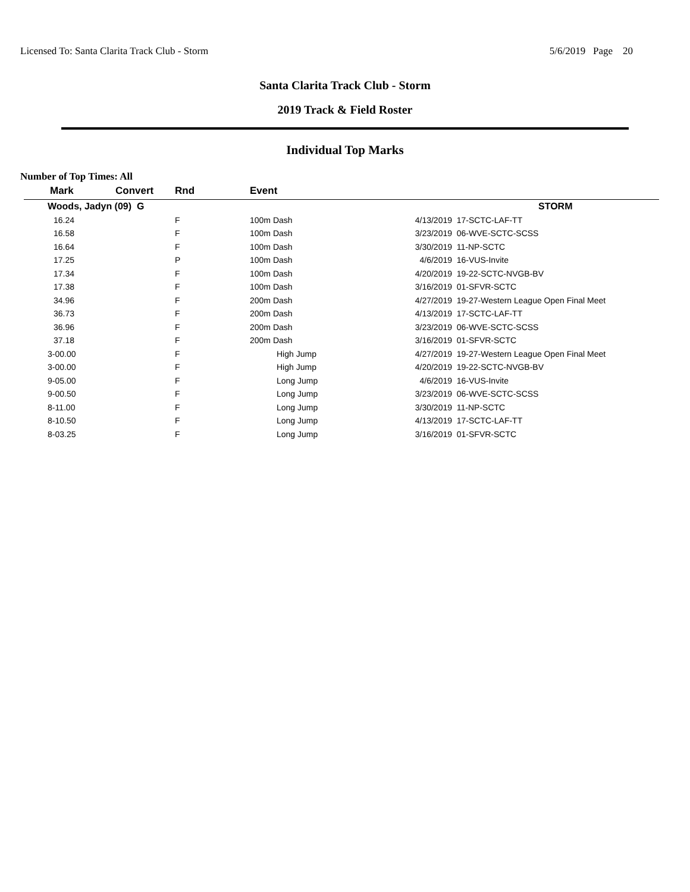Licensed To: Santa Clarita Track Club - Storm 5/6/2019 Page 20
Santa Clarita Track Club - Storm
2019 Track & Field Roster
Individual Top Marks
Number of Top Times: All
| Mark | Convert | Rnd | Event | | |
| --- | --- | --- | --- | --- | --- |
| Woods, Jadyn (09) G | | | | | STORM |
| 16.24 | | F | 100m Dash | 4/13/2019 | 17-SCTC-LAF-TT |
| 16.58 | | F | 100m Dash | 3/23/2019 | 06-WVE-SCTC-SCSS |
| 16.64 | | F | 100m Dash | 3/30/2019 | 11-NP-SCTC |
| 17.25 | | P | 100m Dash | 4/6/2019 | 16-VUS-Invite |
| 17.34 | | F | 100m Dash | 4/20/2019 | 19-22-SCTC-NVGB-BV |
| 17.38 | | F | 100m Dash | 3/16/2019 | 01-SFVR-SCTC |
| 34.96 | | F | 200m Dash | 4/27/2019 | 19-27-Western League Open Final Meet |
| 36.73 | | F | 200m Dash | 4/13/2019 | 17-SCTC-LAF-TT |
| 36.96 | | F | 200m Dash | 3/23/2019 | 06-WVE-SCTC-SCSS |
| 37.18 | | F | 200m Dash | 3/16/2019 | 01-SFVR-SCTC |
| 3-00.00 | | F | High Jump | 4/27/2019 | 19-27-Western League Open Final Meet |
| 3-00.00 | | F | High Jump | 4/20/2019 | 19-22-SCTC-NVGB-BV |
| 9-05.00 | | F | Long Jump | 4/6/2019 | 16-VUS-Invite |
| 9-00.50 | | F | Long Jump | 3/23/2019 | 06-WVE-SCTC-SCSS |
| 8-11.00 | | F | Long Jump | 3/30/2019 | 11-NP-SCTC |
| 8-10.50 | | F | Long Jump | 4/13/2019 | 17-SCTC-LAF-TT |
| 8-03.25 | | F | Long Jump | 3/16/2019 | 01-SFVR-SCTC |